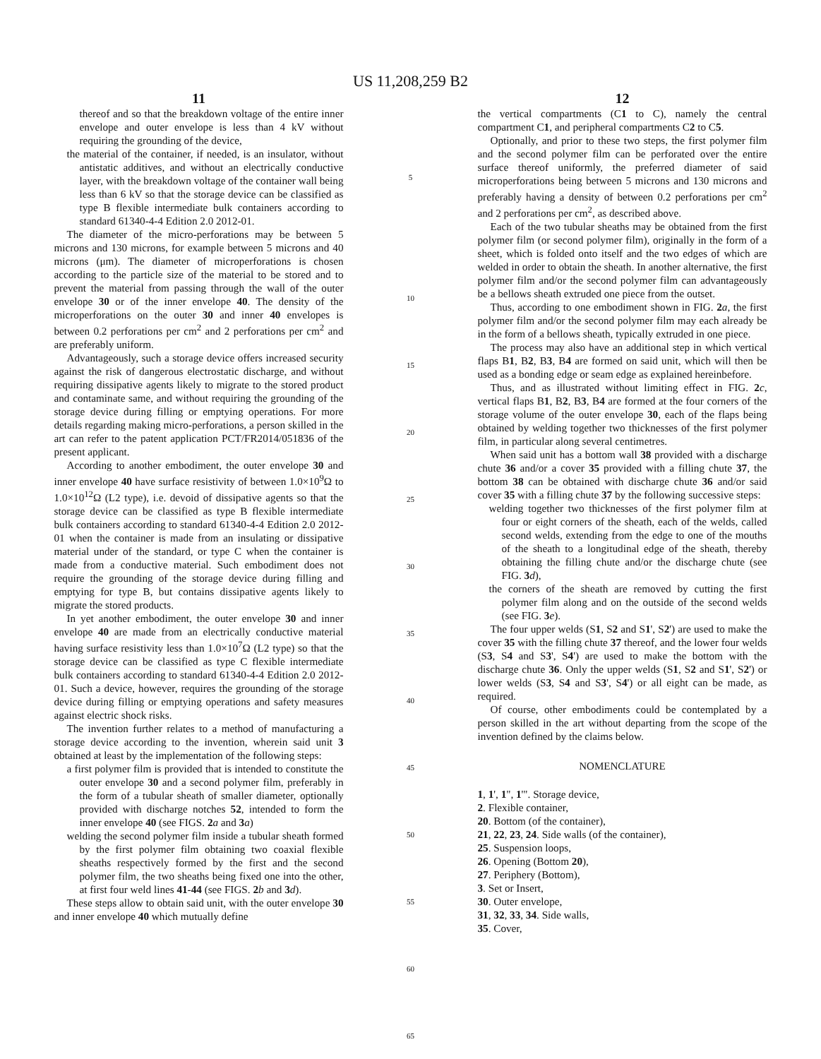US 11,208,259 B2
11
thereof and so that the breakdown voltage of the entire inner envelope and outer envelope is less than 4 kV without requiring the grounding of the device,
the material of the container, if needed, is an insulator, without antistatic additives, and without an electrically conductive layer, with the breakdown voltage of the container wall being less than 6 kV so that the storage device can be classified as type B flexible intermediate bulk containers according to standard 61340-4-4 Edition 2.0 2012-01.
The diameter of the micro-perforations may be between 5 microns and 130 microns, for example between 5 microns and 40 microns (μm). The diameter of microperforations is chosen according to the particle size of the material to be stored and to prevent the material from passing through the wall of the outer envelope 30 or of the inner envelope 40. The density of the microperforations on the outer 30 and inner 40 envelopes is between 0.2 perforations per cm<sup>2</sup> and 2 perforations per cm<sup>2</sup> and are preferably uniform.
Advantageously, such a storage device offers increased security against the risk of dangerous electrostatic discharge, and without requiring dissipative agents likely to migrate to the stored product and contaminate same, and without requiring the grounding of the storage device during filling or emptying operations. For more details regarding making micro-perforations, a person skilled in the art can refer to the patent application PCT/FR2014/051836 of the present applicant.
According to another embodiment, the outer envelope 30 and inner envelope 40 have surface resistivity of between 1.0×10<sup>9</sup>Ω to 1.0×10<sup>12</sup>Ω (L2 type), i.e. devoid of dissipative agents so that the storage device can be classified as type B flexible intermediate bulk containers according to standard 61340-4-4 Edition 2.0 2012-01 when the container is made from an insulating or dissipative material under of the standard, or type C when the container is made from a conductive material. Such embodiment does not require the grounding of the storage device during filling and emptying for type B, but contains dissipative agents likely to migrate the stored products.
In yet another embodiment, the outer envelope 30 and inner envelope 40 are made from an electrically conductive material having surface resistivity less than 1.0×10<sup>7</sup>Ω (L2 type) so that the storage device can be classified as type C flexible intermediate bulk containers according to standard 61340-4-4 Edition 2.0 2012-01. Such a device, however, requires the grounding of the storage device during filling or emptying operations and safety measures against electric shock risks.
The invention further relates to a method of manufacturing a storage device according to the invention, wherein said unit 3 obtained at least by the implementation of the following steps:
a first polymer film is provided that is intended to constitute the outer envelope 30 and a second polymer film, preferably in the form of a tubular sheath of smaller diameter, optionally provided with discharge notches 52, intended to form the inner envelope 40 (see FIGS. 2 a and 3 a)
welding the second polymer film inside a tubular sheath formed by the first polymer film obtaining two coaxial flexible sheaths respectively formed by the first and the second polymer film, the two sheaths being fixed one into the other, at first four weld lines 41-44 (see FIGS. 2 b and 3 d).
These steps allow to obtain said unit, with the outer envelope 30 and inner envelope 40 which mutually define
5
10
15
20
25
30
35
40
45
50
55
60
65
12
the vertical compartments (C1 to C), namely the central compartment C1, and peripheral compartments C2 to C5.
Optionally, and prior to these two steps, the first polymer film and the second polymer film can be perforated over the entire surface thereof uniformly, the preferred diameter of said microperforations being between 5 microns and 130 microns and preferably having a density of between 0.2 perforations per cm<sup>2</sup> and 2 perforations per cm<sup>2</sup>, as described above.
Each of the two tubular sheaths may be obtained from the first polymer film (or second polymer film), originally in the form of a sheet, which is folded onto itself and the two edges of which are welded in order to obtain the sheath. In another alternative, the first polymer film and/or the second polymer film can advantageously be a bellows sheath extruded one piece from the outset.
Thus, according to one embodiment shown in FIG. 2 a, the first polymer film and/or the second polymer film may each already be in the form of a bellows sheath, typically extruded in one piece.
The process may also have an additional step in which vertical flaps B1, B2, B3, B4 are formed on said unit, which will then be used as a bonding edge or seam edge as explained hereinbefore.
Thus, and as illustrated without limiting effect in FIG. 2 c, vertical flaps B1, B2, B3, B4 are formed at the four corners of the storage volume of the outer envelope 30, each of the flaps being obtained by welding together two thicknesses of the first polymer film, in particular along several centimetres.
When said unit has a bottom wall 38 provided with a discharge chute 36 and/or a cover 35 provided with a filling chute 37, the bottom 38 can be obtained with discharge chute 36 and/or said cover 35 with a filling chute 37 by the following successive steps:
welding together two thicknesses of the first polymer film at four or eight corners of the sheath, each of the welds, called second welds, extending from the edge to one of the mouths of the sheath to a longitudinal edge of the sheath, thereby obtaining the filling chute and/or the discharge chute (see FIG. 3 d),
the corners of the sheath are removed by cutting the first polymer film along and on the outside of the second welds (see FIG. 3 e).
The four upper welds (S1, S2 and S1', S2') are used to make the cover 35 with the filling chute 37 thereof, and the lower four welds (S3, S4 and S3', S4') are used to make the bottom with the discharge chute 36. Only the upper welds (S1, S2 and S1', S2') or lower welds (S3, S4 and S3', S4') or all eight can be made, as required.
Of course, other embodiments could be contemplated by a person skilled in the art without departing from the scope of the invention defined by the claims below.
NOMENCLATURE
1, 1', 1", 1'". Storage device,
2. Flexible container,
20. Bottom (of the container),
21, 22, 23, 24. Side walls (of the container),
25. Suspension loops,
26. Opening (Bottom 20),
27. Periphery (Bottom),
3. Set or Insert,
30. Outer envelope,
31, 32, 33, 34. Side walls,
35. Cover,